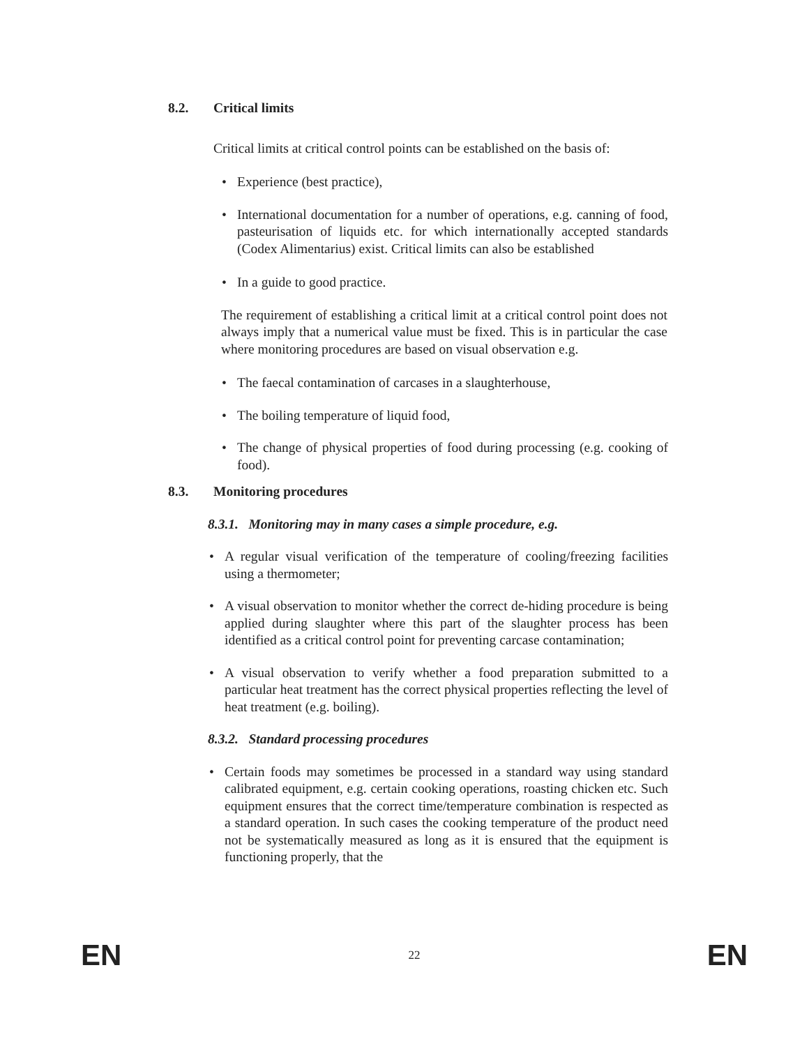8.2. Critical limits
Critical limits at critical control points can be established on the basis of:
• Experience (best practice),
• International documentation for a number of operations, e.g. canning of food, pasteurisation of liquids etc. for which internationally accepted standards (Codex Alimentarius) exist. Critical limits can also be established
• In a guide to good practice.
The requirement of establishing a critical limit at a critical control point does not always imply that a numerical value must be fixed. This is in particular the case where monitoring procedures are based on visual observation e.g.
• The faecal contamination of carcases in a slaughterhouse,
• The boiling temperature of liquid food,
• The change of physical properties of food during processing (e.g. cooking of food).
8.3. Monitoring procedures
8.3.1. Monitoring may in many cases a simple procedure, e.g.
• A regular visual verification of the temperature of cooling/freezing facilities using a thermometer;
• A visual observation to monitor whether the correct de-hiding procedure is being applied during slaughter where this part of the slaughter process has been identified as a critical control point for preventing carcase contamination;
• A visual observation to verify whether a food preparation submitted to a particular heat treatment has the correct physical properties reflecting the level of heat treatment (e.g. boiling).
8.3.2. Standard processing procedures
• Certain foods may sometimes be processed in a standard way using standard calibrated equipment, e.g. certain cooking operations, roasting chicken etc. Such equipment ensures that the correct time/temperature combination is respected as a standard operation. In such cases the cooking temperature of the product need not be systematically measured as long as it is ensured that the equipment is functioning properly, that the
EN 22 EN